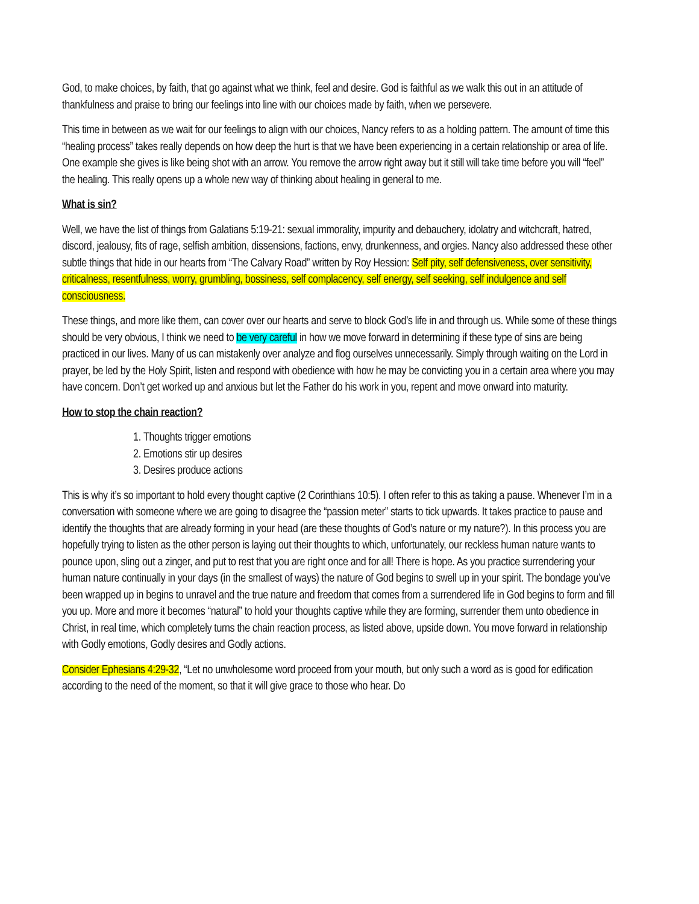God, to make choices, by faith, that go against what we think, feel and desire. God is faithful as we walk this out in an attitude of thankfulness and praise to bring our feelings into line with our choices made by faith, when we persevere.
This time in between as we wait for our feelings to align with our choices, Nancy refers to as a holding pattern. The amount of time this “healing process” takes really depends on how deep the hurt is that we have been experiencing in a certain relationship or area of life. One example she gives is like being shot with an arrow. You remove the arrow right away but it still will take time before you will “feel” the healing. This really opens up a whole new way of thinking about healing in general to me.
What is sin?
Well, we have the list of things from Galatians 5:19-21: sexual immorality, impurity and debauchery, idolatry and witchcraft, hatred, discord, jealousy, fits of rage, selfish ambition, dissensions, factions, envy, drunkenness, and orgies. Nancy also addressed these other subtle things that hide in our hearts from “The Calvary Road” written by Roy Hession: Self pity, self defensiveness, over sensitivity, criticalness, resentfulness, worry, grumbling, bossiness, self complacency, self energy, self seeking, self indulgence and self consciousness.
These things, and more like them, can cover over our hearts and serve to block God’s life in and through us. While some of these things should be very obvious, I think we need to be very careful in how we move forward in determining if these type of sins are being practiced in our lives. Many of us can mistakenly over analyze and flog ourselves unnecessarily. Simply through waiting on the Lord in prayer, be led by the Holy Spirit, listen and respond with obedience with how he may be convicting you in a certain area where you may have concern. Don’t get worked up and anxious but let the Father do his work in you, repent and move onward into maturity.
How to stop the chain reaction?
1. Thoughts trigger emotions
2. Emotions stir up desires
3. Desires produce actions
This is why it’s so important to hold every thought captive (2 Corinthians 10:5). I often refer to this as taking a pause. Whenever I’m in a conversation with someone where we are going to disagree the “passion meter” starts to tick upwards. It takes practice to pause and identify the thoughts that are already forming in your head (are these thoughts of God’s nature or my nature?). In this process you are hopefully trying to listen as the other person is laying out their thoughts to which, unfortunately, our reckless human nature wants to pounce upon, sling out a zinger, and put to rest that you are right once and for all! There is hope. As you practice surrendering your human nature continually in your days (in the smallest of ways) the nature of God begins to swell up in your spirit. The bondage you’ve been wrapped up in begins to unravel and the true nature and freedom that comes from a surrendered life in God begins to form and fill you up. More and more it becomes “natural” to hold your thoughts captive while they are forming, surrender them unto obedience in Christ, in real time, which completely turns the chain reaction process, as listed above, upside down. You move forward in relationship with Godly emotions, Godly desires and Godly actions.
Consider Ephesians 4:29-32, “Let no unwholesome word proceed from your mouth, but only such a word as is good for edification according to the need of the moment, so that it will give grace to those who hear. Do